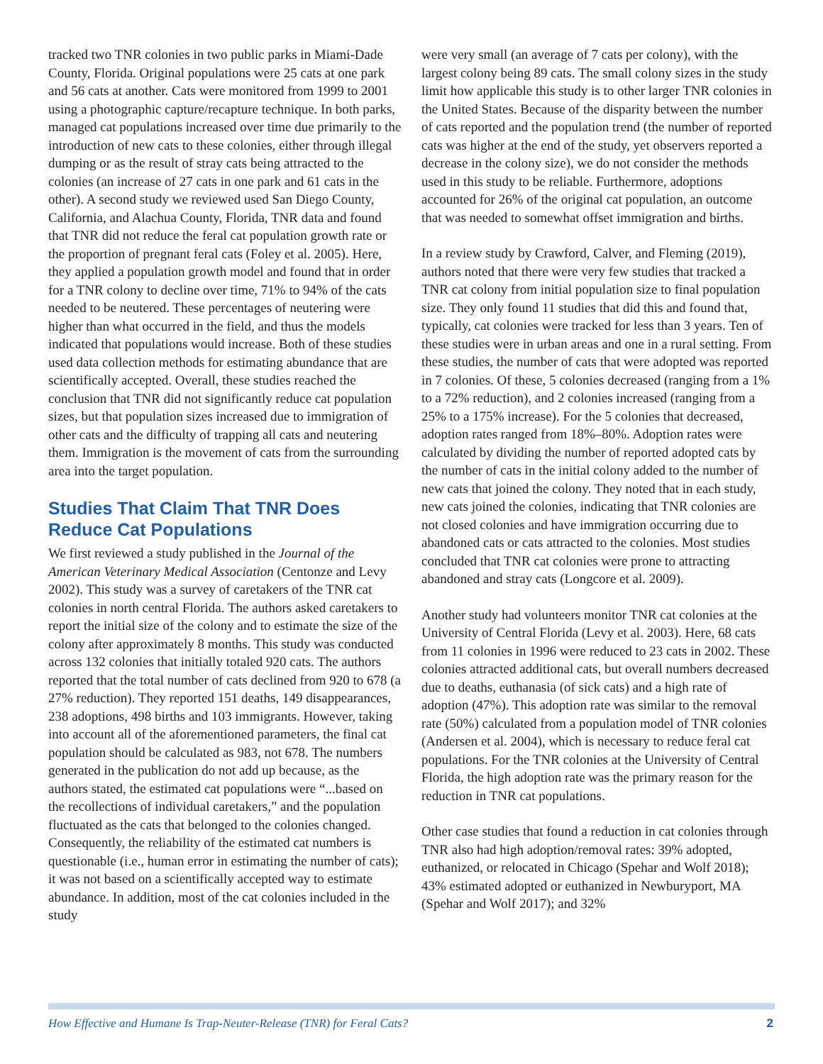tracked two TNR colonies in two public parks in Miami-Dade County, Florida. Original populations were 25 cats at one park and 56 cats at another. Cats were monitored from 1999 to 2001 using a photographic capture/recapture technique. In both parks, managed cat populations increased over time due primarily to the introduction of new cats to these colonies, either through illegal dumping or as the result of stray cats being attracted to the colonies (an increase of 27 cats in one park and 61 cats in the other). A second study we reviewed used San Diego County, California, and Alachua County, Florida, TNR data and found that TNR did not reduce the feral cat population growth rate or the proportion of pregnant feral cats (Foley et al. 2005). Here, they applied a population growth model and found that in order for a TNR colony to decline over time, 71% to 94% of the cats needed to be neutered. These percentages of neutering were higher than what occurred in the field, and thus the models indicated that populations would increase. Both of these studies used data collection methods for estimating abundance that are scientifically accepted. Overall, these studies reached the conclusion that TNR did not significantly reduce cat population sizes, but that population sizes increased due to immigration of other cats and the difficulty of trapping all cats and neutering them. Immigration is the movement of cats from the surrounding area into the target population.
Studies That Claim That TNR Does Reduce Cat Populations
We first reviewed a study published in the Journal of the American Veterinary Medical Association (Centonze and Levy 2002). This study was a survey of caretakers of the TNR cat colonies in north central Florida. The authors asked caretakers to report the initial size of the colony and to estimate the size of the colony after approximately 8 months. This study was conducted across 132 colonies that initially totaled 920 cats. The authors reported that the total number of cats declined from 920 to 678 (a 27% reduction). They reported 151 deaths, 149 disappearances, 238 adoptions, 498 births and 103 immigrants. However, taking into account all of the aforementioned parameters, the final cat population should be calculated as 983, not 678. The numbers generated in the publication do not add up because, as the authors stated, the estimated cat populations were “...based on the recollections of individual caretakers,” and the population fluctuated as the cats that belonged to the colonies changed. Consequently, the reliability of the estimated cat numbers is questionable (i.e., human error in estimating the number of cats); it was not based on a scientifically accepted way to estimate abundance. In addition, most of the cat colonies included in the study
were very small (an average of 7 cats per colony), with the largest colony being 89 cats. The small colony sizes in the study limit how applicable this study is to other larger TNR colonies in the United States. Because of the disparity between the number of cats reported and the population trend (the number of reported cats was higher at the end of the study, yet observers reported a decrease in the colony size), we do not consider the methods used in this study to be reliable. Furthermore, adoptions accounted for 26% of the original cat population, an outcome that was needed to somewhat offset immigration and births.
In a review study by Crawford, Calver, and Fleming (2019), authors noted that there were very few studies that tracked a TNR cat colony from initial population size to final population size. They only found 11 studies that did this and found that, typically, cat colonies were tracked for less than 3 years. Ten of these studies were in urban areas and one in a rural setting. From these studies, the number of cats that were adopted was reported in 7 colonies. Of these, 5 colonies decreased (ranging from a 1% to a 72% reduction), and 2 colonies increased (ranging from a 25% to a 175% increase). For the 5 colonies that decreased, adoption rates ranged from 18%–80%. Adoption rates were calculated by dividing the number of reported adopted cats by the number of cats in the initial colony added to the number of new cats that joined the colony. They noted that in each study, new cats joined the colonies, indicating that TNR colonies are not closed colonies and have immigration occurring due to abandoned cats or cats attracted to the colonies. Most studies concluded that TNR cat colonies were prone to attracting abandoned and stray cats (Longcore et al. 2009).
Another study had volunteers monitor TNR cat colonies at the University of Central Florida (Levy et al. 2003). Here, 68 cats from 11 colonies in 1996 were reduced to 23 cats in 2002. These colonies attracted additional cats, but overall numbers decreased due to deaths, euthanasia (of sick cats) and a high rate of adoption (47%). This adoption rate was similar to the removal rate (50%) calculated from a population model of TNR colonies (Andersen et al. 2004), which is necessary to reduce feral cat populations. For the TNR colonies at the University of Central Florida, the high adoption rate was the primary reason for the reduction in TNR cat populations.
Other case studies that found a reduction in cat colonies through TNR also had high adoption/removal rates: 39% adopted, euthanized, or relocated in Chicago (Spehar and Wolf 2018); 43% estimated adopted or euthanized in Newburyport, MA (Spehar and Wolf 2017); and 32%
How Effective and Humane Is Trap-Neuter-Release (TNR) for Feral Cats? 2